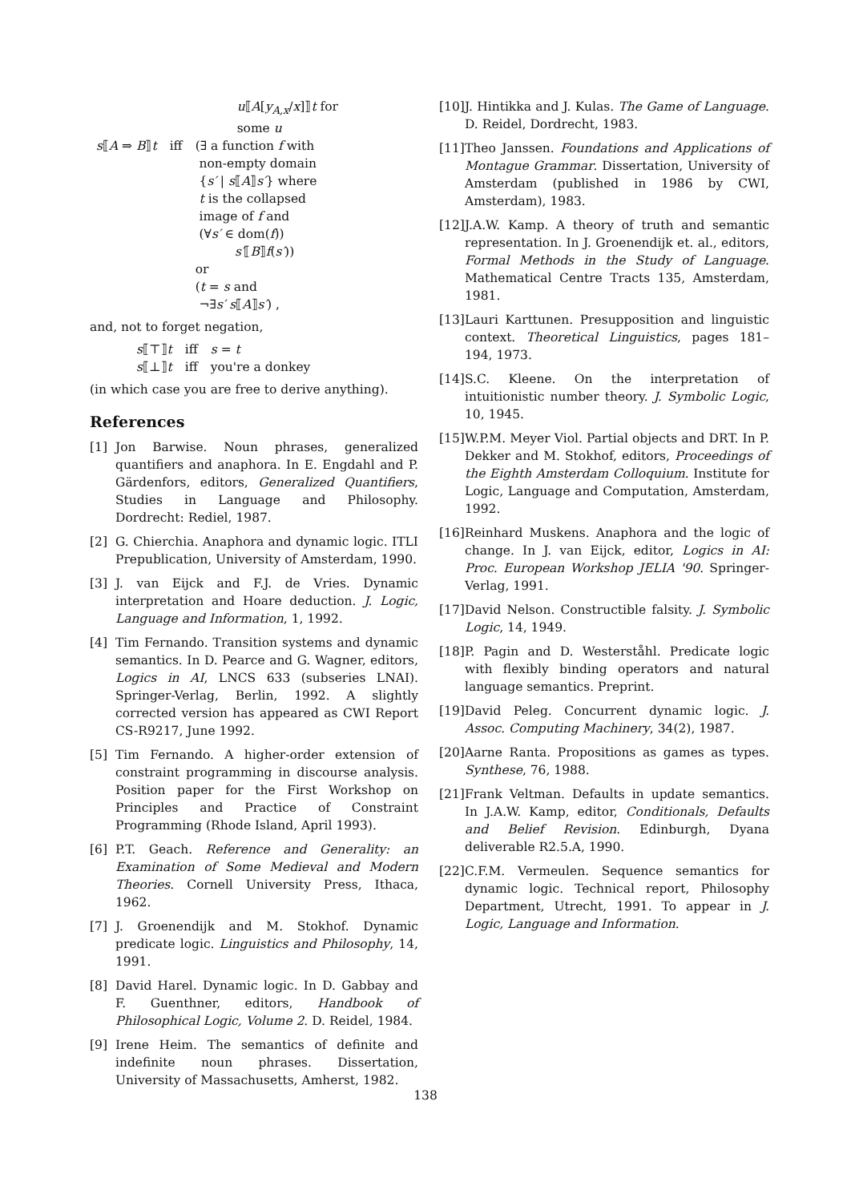| | | u ⟦ A [ y<sub>A,x</sub> / x ]⟧ t for some u |
| s ⟦ A ⇒ B ⟧ t | iff | (∃ a function f with non-empty domain { s′ / s ⟦ A ⟧ s′ } where t is the collapsed image of f and (∀ s′ ∈ dom( f )) s′ ⟦ B ⟧ f ( s′ )) or ( t = s and ¬∃ s′ s ⟦ A ⟧ s′ ) , |
and, not to forget negation,
| s ⟦⊤⟧ t | iff | s = t |
| s ⟦⊥⟧ t | iff | you're a donkey |
(in which case you are free to derive anything).
References
[1] Jon Barwise. Noun phrases, generalized quantifiers and anaphora. In E. Engdahl and P. Gärdenfors, editors, Generalized Quantifiers, Studies in Language and Philosophy. Dordrecht: Rediel, 1987.
[2] G. Chierchia. Anaphora and dynamic logic. ITLI Prepublication, University of Amsterdam, 1990.
[3] J. van Eijck and F.J. de Vries. Dynamic interpretation and Hoare deduction. J. Logic, Language and Information, 1, 1992.
[4] Tim Fernando. Transition systems and dynamic semantics. In D. Pearce and G. Wagner, editors, Logics in AI, LNCS 633 (subseries LNAI). Springer-Verlag, Berlin, 1992. A slightly corrected version has appeared as CWI Report CS-R9217, June 1992.
[5] Tim Fernando. A higher-order extension of constraint programming in discourse analysis. Position paper for the First Workshop on Principles and Practice of Constraint Programming (Rhode Island, April 1993).
[6] P.T. Geach. Reference and Generality: an Examination of Some Medieval and Modern Theories. Cornell University Press, Ithaca, 1962.
[7] J. Groenendijk and M. Stokhof. Dynamic predicate logic. Linguistics and Philosophy, 14, 1991.
[8] David Harel. Dynamic logic. In D. Gabbay and F. Guenthner, editors, Handbook of Philosophical Logic, Volume 2. D. Reidel, 1984.
[9] Irene Heim. The semantics of definite and indefinite noun phrases. Dissertation, University of Massachusetts, Amherst, 1982.
[10] J. Hintikka and J. Kulas. The Game of Language. D. Reidel, Dordrecht, 1983.
[11] Theo Janssen. Foundations and Applications of Montague Grammar. Dissertation, University of Amsterdam (published in 1986 by CWI, Amsterdam), 1983.
[12] J.A.W. Kamp. A theory of truth and semantic representation. In J. Groenendijk et. al., editors, Formal Methods in the Study of Language. Mathematical Centre Tracts 135, Amsterdam, 1981.
[13] Lauri Karttunen. Presupposition and linguistic context. Theoretical Linguistics, pages 181–194, 1973.
[14] S.C. Kleene. On the interpretation of intuitionistic number theory. J. Symbolic Logic, 10, 1945.
[15] W.P.M. Meyer Viol. Partial objects and DRT. In P. Dekker and M. Stokhof, editors, Proceedings of the Eighth Amsterdam Colloquium. Institute for Logic, Language and Computation, Amsterdam, 1992.
[16] Reinhard Muskens. Anaphora and the logic of change. In J. van Eijck, editor, Logics in AI: Proc. European Workshop JELIA '90. Springer-Verlag, 1991.
[17] David Nelson. Constructible falsity. J. Symbolic Logic, 14, 1949.
[18] P. Pagin and D. Westerståhl. Predicate logic with flexibly binding operators and natural language semantics. Preprint.
[19] David Peleg. Concurrent dynamic logic. J. Assoc. Computing Machinery, 34(2), 1987.
[20] Aarne Ranta. Propositions as games as types. Synthese, 76, 1988.
[21] Frank Veltman. Defaults in update semantics. In J.A.W. Kamp, editor, Conditionals, Defaults and Belief Revision. Edinburgh, Dyana deliverable R2.5.A, 1990.
[22] C.F.M. Vermeulen. Sequence semantics for dynamic logic. Technical report, Philosophy Department, Utrecht, 1991. To appear in J. Logic, Language and Information.
138